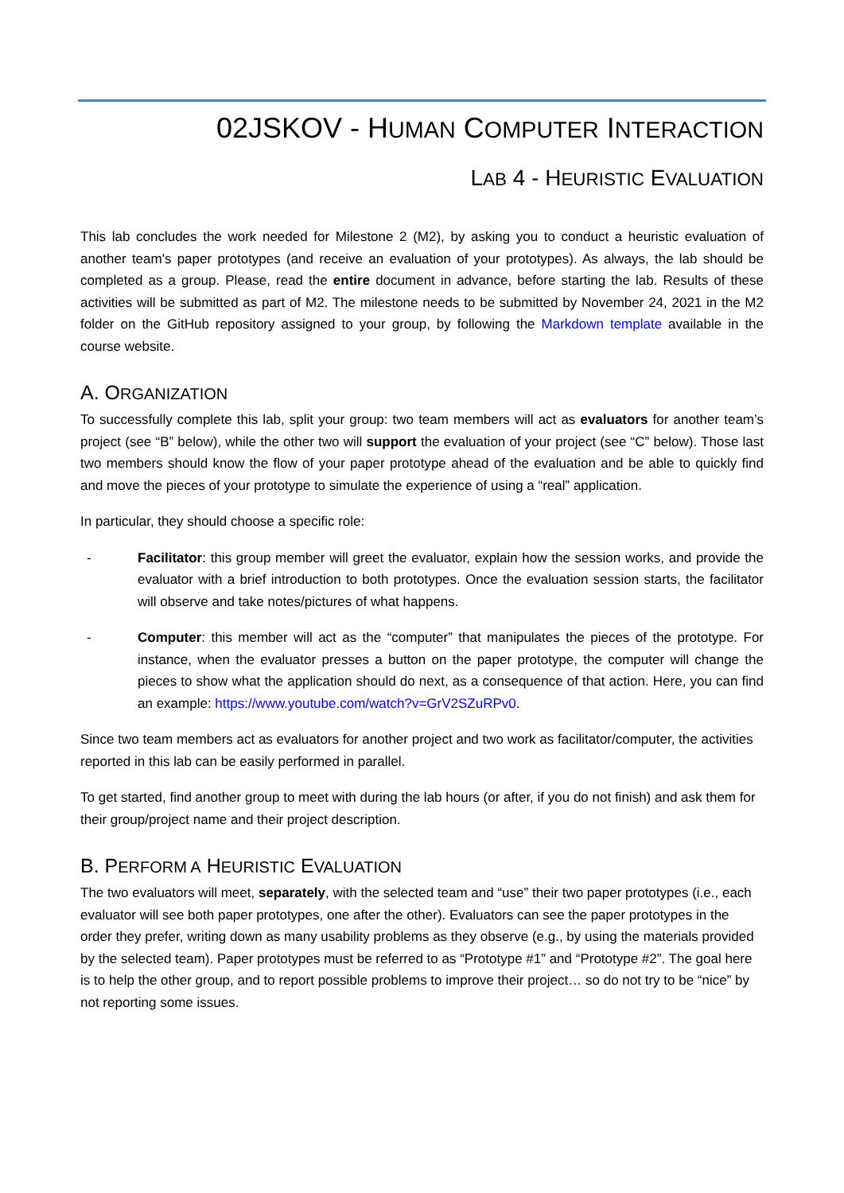02JSKOV - HUMAN COMPUTER INTERACTION
LAB 4 - HEURISTIC EVALUATION
This lab concludes the work needed for Milestone 2 (M2), by asking you to conduct a heuristic evaluation of another team's paper prototypes (and receive an evaluation of your prototypes). As always, the lab should be completed as a group. Please, read the entire document in advance, before starting the lab. Results of these activities will be submitted as part of M2. The milestone needs to be submitted by November 24, 2021 in the M2 folder on the GitHub repository assigned to your group, by following the Markdown template available in the course website.
A. ORGANIZATION
To successfully complete this lab, split your group: two team members will act as evaluators for another team’s project (see “B” below), while the other two will support the evaluation of your project (see “C” below). Those last two members should know the flow of your paper prototype ahead of the evaluation and be able to quickly find and move the pieces of your prototype to simulate the experience of using a “real” application.
In particular, they should choose a specific role:
- Facilitator: this group member will greet the evaluator, explain how the session works, and provide the evaluator with a brief introduction to both prototypes. Once the evaluation session starts, the facilitator will observe and take notes/pictures of what happens.
- Computer: this member will act as the “computer” that manipulates the pieces of the prototype. For instance, when the evaluator presses a button on the paper prototype, the computer will change the pieces to show what the application should do next, as a consequence of that action. Here, you can find an example: https://www.youtube.com/watch?v=GrV2SZuRPv0.
Since two team members act as evaluators for another project and two work as facilitator/computer, the activities reported in this lab can be easily performed in parallel.
To get started, find another group to meet with during the lab hours (or after, if you do not finish) and ask them for their group/project name and their project description.
B. PERFORM A HEURISTIC EVALUATION
The two evaluators will meet, separately, with the selected team and “use” their two paper prototypes (i.e., each evaluator will see both paper prototypes, one after the other). Evaluators can see the paper prototypes in the order they prefer, writing down as many usability problems as they observe (e.g., by using the materials provided by the selected team). Paper prototypes must be referred to as “Prototype #1” and “Prototype #2”. The goal here is to help the other group, and to report possible problems to improve their project… so do not try to be “nice” by not reporting some issues.